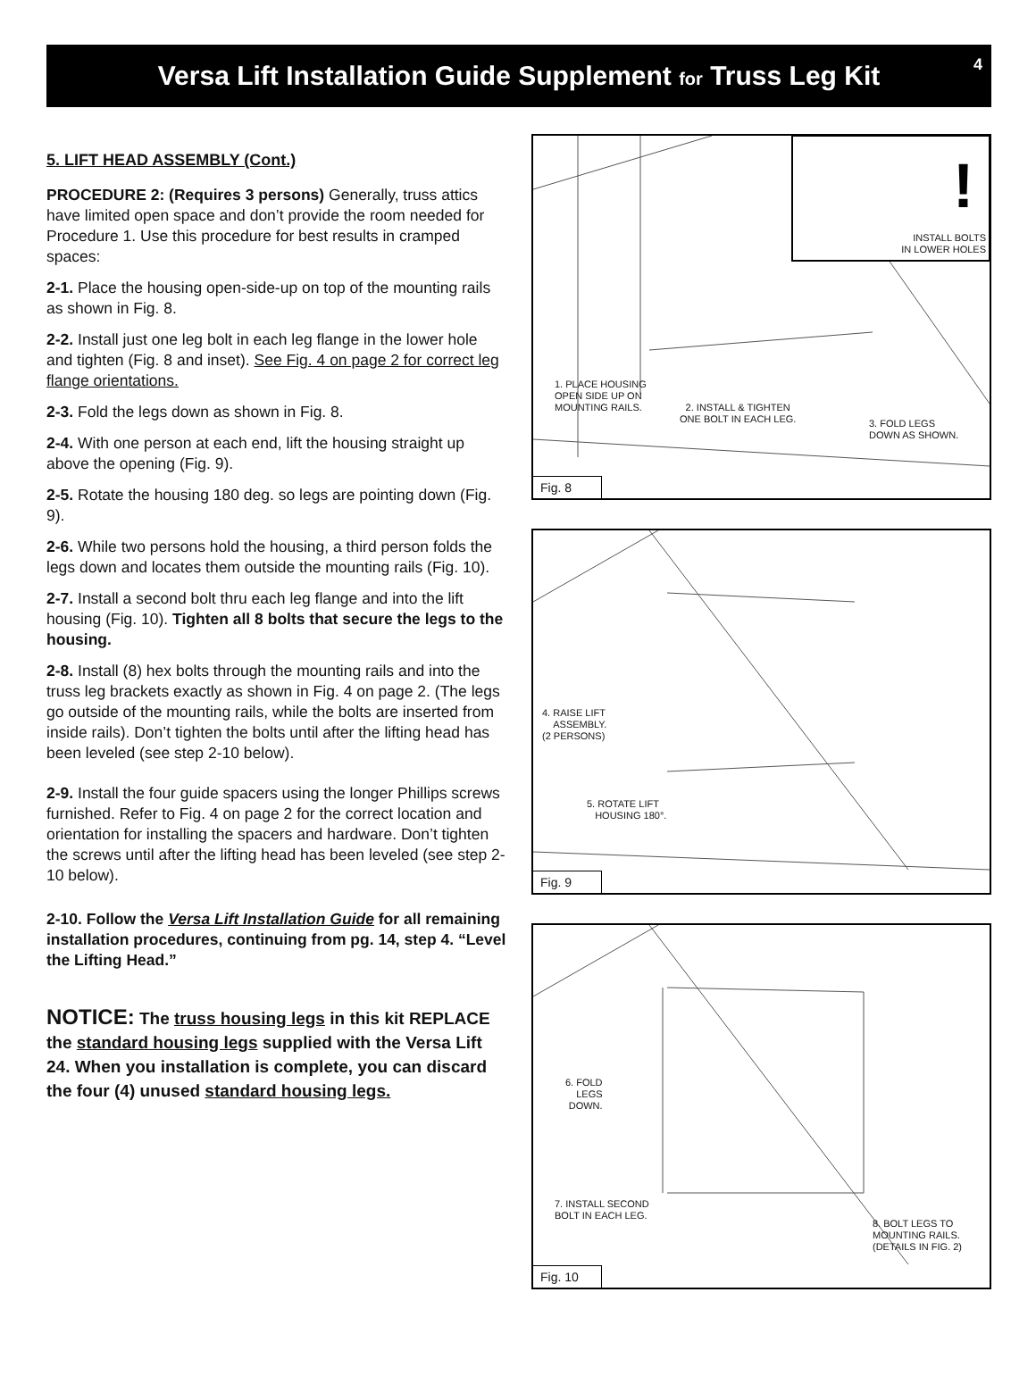Versa Lift Installation Guide Supplement for Truss Leg Kit
4
5. LIFT HEAD ASSEMBLY (Cont.)
PROCEDURE 2: (Requires 3 persons) Generally, truss attics have limited open space and don’t provide the room needed for Procedure 1. Use this procedure for best results in cramped spaces:
2-1. Place the housing open-side-up on top of the mounting rails as shown in Fig. 8.
2-2. Install just one leg bolt in each leg flange in the lower hole and tighten (Fig. 8 and inset). See Fig. 4 on page 2 for correct leg flange orientations.
2-3. Fold the legs down as shown in Fig. 8.
2-4. With one person at each end, lift the housing straight up above the opening (Fig. 9).
2-5. Rotate the housing 180 deg. so legs are pointing down (Fig. 9).
2-6. While two persons hold the housing, a third person folds the legs down and locates them outside the mounting rails (Fig. 10).
2-7. Install a second bolt thru each leg flange and into the lift housing (Fig. 10). Tighten all 8 bolts that secure the legs to the housing.
2-8. Install (8) hex bolts through the mounting rails and into the truss leg brackets exactly as shown in Fig. 4 on page 2. (The legs go outside of the mounting rails, while the bolts are inserted from inside rails). Don’t tighten the bolts until after the lifting head has been leveled (see step 2-10 below).
2-9. Install the four guide spacers using the longer Phillips screws furnished. Refer to Fig. 4 on page 2 for the correct location and orientation for installing the spacers and hardware. Don’t tighten the screws until after the lifting head has been leveled (see step 2-10 below).
2-10. Follow the Versa Lift Installation Guide for all remaining installation procedures, continuing from pg. 14, step 4. “Level the Lifting Head.”
NOTICE: The truss housing legs in this kit REPLACE the standard housing legs supplied with the Versa Lift 24. When you installation is complete, you can discard the four (4) unused standard housing legs.
!
INSTALL BOLTS
IN LOWER HOLES
1. PLACE HOUSING
OPEN SIDE UP ON
MOUNTING RAILS.
2. INSTALL & TIGHTEN
ONE BOLT IN EACH LEG.
3. FOLD LEGS
DOWN AS SHOWN.
Fig. 8
4. RAISE LIFT
ASSEMBLY.
(2 PERSONS)
5. ROTATE LIFT
HOUSING 180°.
Fig. 9
6. FOLD
LEGS
DOWN.
7. INSTALL SECOND
BOLT IN EACH LEG.
8. BOLT LEGS TO
MOUNTING RAILS.
(DETAILS IN FIG. 2)
Fig. 10